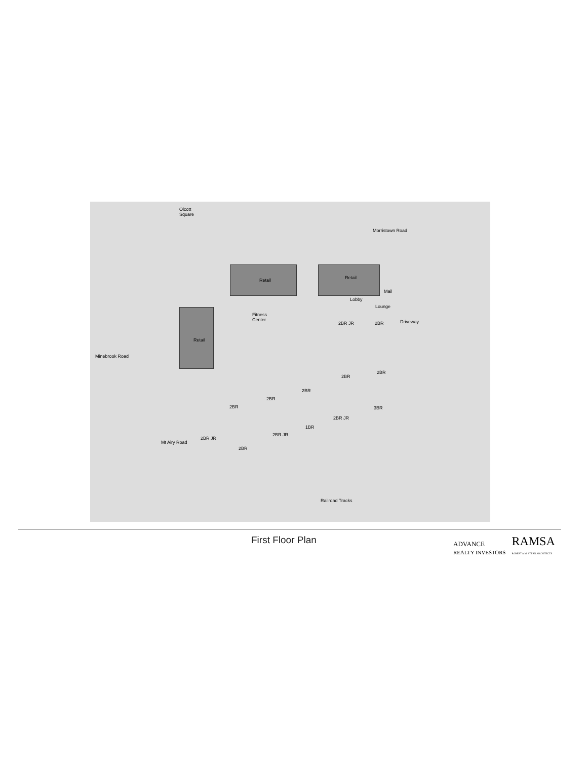Olcott
Square
Morristown Road
Retail Retail
Lobby
Mail
Lounge
Fitness
Center
Retail
Driveway
Minebrook Road
2BR JR 2BR
2BR
2BR
2BR
2BR
2BR 3BR
2BR JR
1BR
2BR JR
2BR JR
2BR
Mt Airy Road
Railroad Tracks
First Floor Plan
ADVANCE
REALTY INVESTORS RAMSA
ROBERT A.M. STERN ARCHITECTS